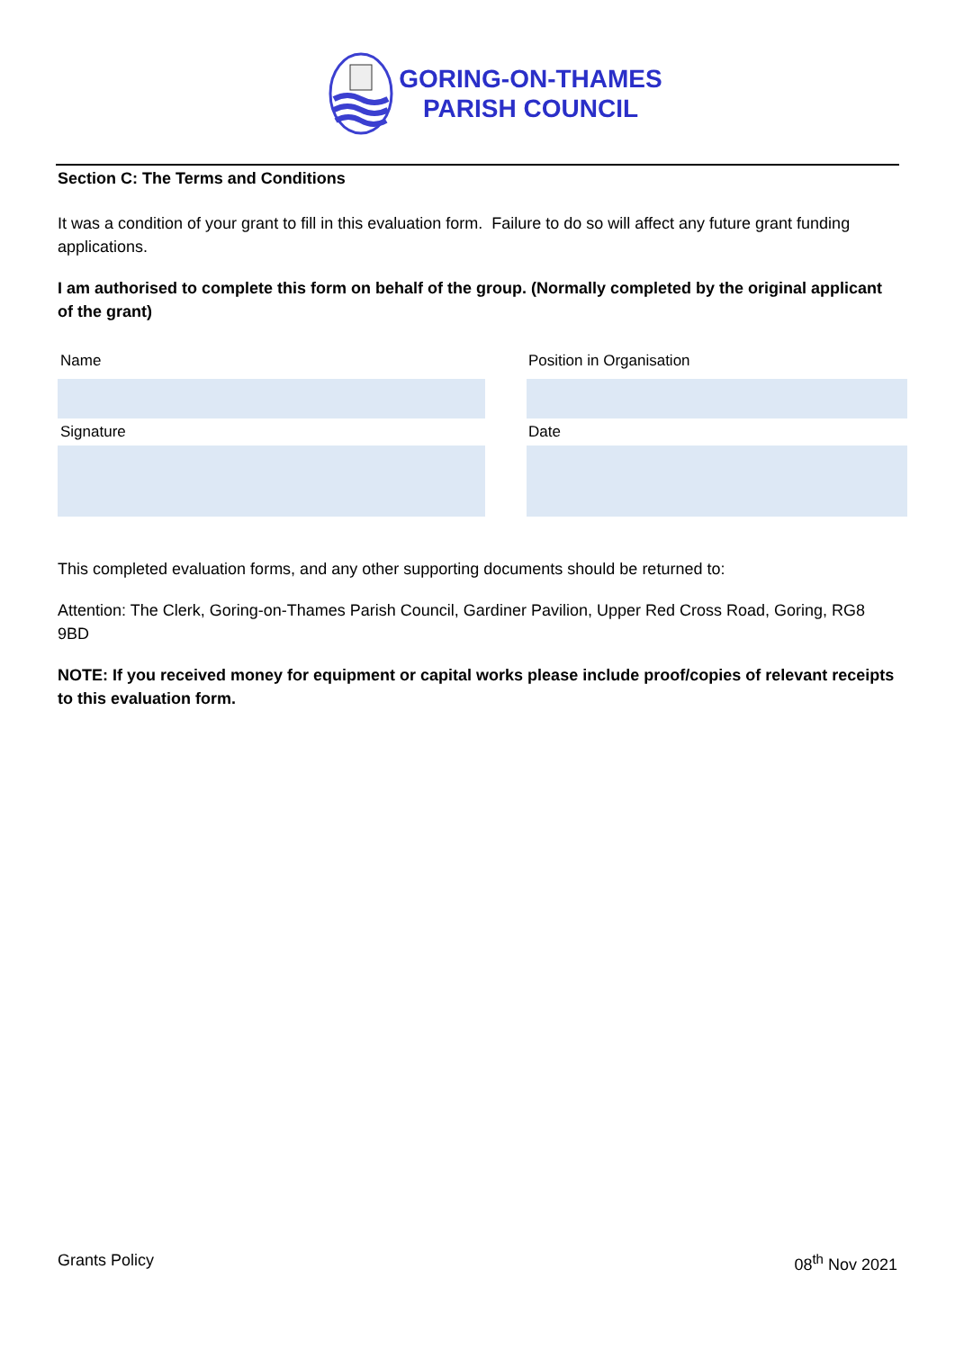GORING-ON-THAMES
PARISH COUNCIL
Section C: The Terms and Conditions
It was a condition of your grant to fill in this evaluation form. Failure to do so will affect any future grant funding applications.
I am authorised to complete this form on behalf of the group. (Normally completed by the original applicant of the grant)
| Name | | Position in Organisation |
| Signature | | Date |
This completed evaluation forms, and any other supporting documents should be returned to:
Attention: The Clerk, Goring-on-Thames Parish Council, Gardiner Pavilion, Upper Red Cross Road, Goring, RG8 9BD
NOTE: If you received money for equipment or capital works please include proof/copies of relevant receipts to this evaluation form.
Grants Policy 08<sup>th</sup> Nov 2021